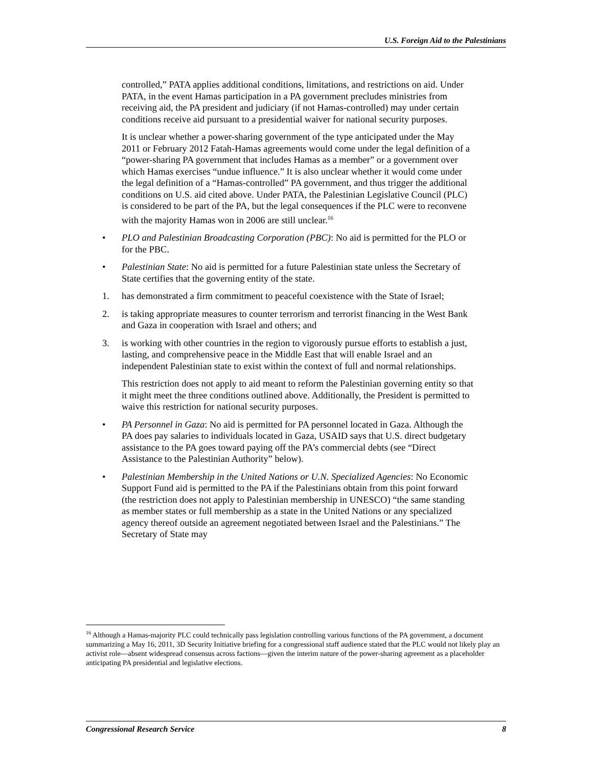U.S. Foreign Aid to the Palestinians
controlled,” PATA applies additional conditions, limitations, and restrictions on aid. Under PATA, in the event Hamas participation in a PA government precludes ministries from receiving aid, the PA president and judiciary (if not Hamas-controlled) may under certain conditions receive aid pursuant to a presidential waiver for national security purposes.
It is unclear whether a power-sharing government of the type anticipated under the May 2011 or February 2012 Fatah-Hamas agreements would come under the legal definition of a “power-sharing PA government that includes Hamas as a member” or a government over which Hamas exercises “undue influence.” It is also unclear whether it would come under the legal definition of a “Hamas-controlled” PA government, and thus trigger the additional conditions on U.S. aid cited above. Under PATA, the Palestinian Legislative Council (PLC) is considered to be part of the PA, but the legal consequences if the PLC were to reconvene with the majority Hamas won in 2006 are still unclear.<sup>16</sup>
• PLO and Palestinian Broadcasting Corporation (PBC): No aid is permitted for the PLO or for the PBC.
• Palestinian State: No aid is permitted for a future Palestinian state unless the Secretary of State certifies that the governing entity of the state.
1. has demonstrated a firm commitment to peaceful coexistence with the State of Israel;
2. is taking appropriate measures to counter terrorism and terrorist financing in the West Bank and Gaza in cooperation with Israel and others; and
3. is working with other countries in the region to vigorously pursue efforts to establish a just, lasting, and comprehensive peace in the Middle East that will enable Israel and an independent Palestinian state to exist within the context of full and normal relationships.
This restriction does not apply to aid meant to reform the Palestinian governing entity so that it might meet the three conditions outlined above. Additionally, the President is permitted to waive this restriction for national security purposes.
• PA Personnel in Gaza: No aid is permitted for PA personnel located in Gaza. Although the PA does pay salaries to individuals located in Gaza, USAID says that U.S. direct budgetary assistance to the PA goes toward paying off the PA’s commercial debts (see “Direct Assistance to the Palestinian Authority” below).
• Palestinian Membership in the United Nations or U.N. Specialized Agencies: No Economic Support Fund aid is permitted to the PA if the Palestinians obtain from this point forward (the restriction does not apply to Palestinian membership in UNESCO) “the same standing as member states or full membership as a state in the United Nations or any specialized agency thereof outside an agreement negotiated between Israel and the Palestinians.” The Secretary of State may
<sup>16</sup> Although a Hamas-majority PLC could technically pass legislation controlling various functions of the PA government, a document summarizing a May 16, 2011, 3D Security Initiative briefing for a congressional staff audience stated that the PLC would not likely play an activist role—absent widespread consensus across factions—given the interim nature of the power-sharing agreement as a placeholder anticipating PA presidential and legislative elections.
Congressional Research Service 8